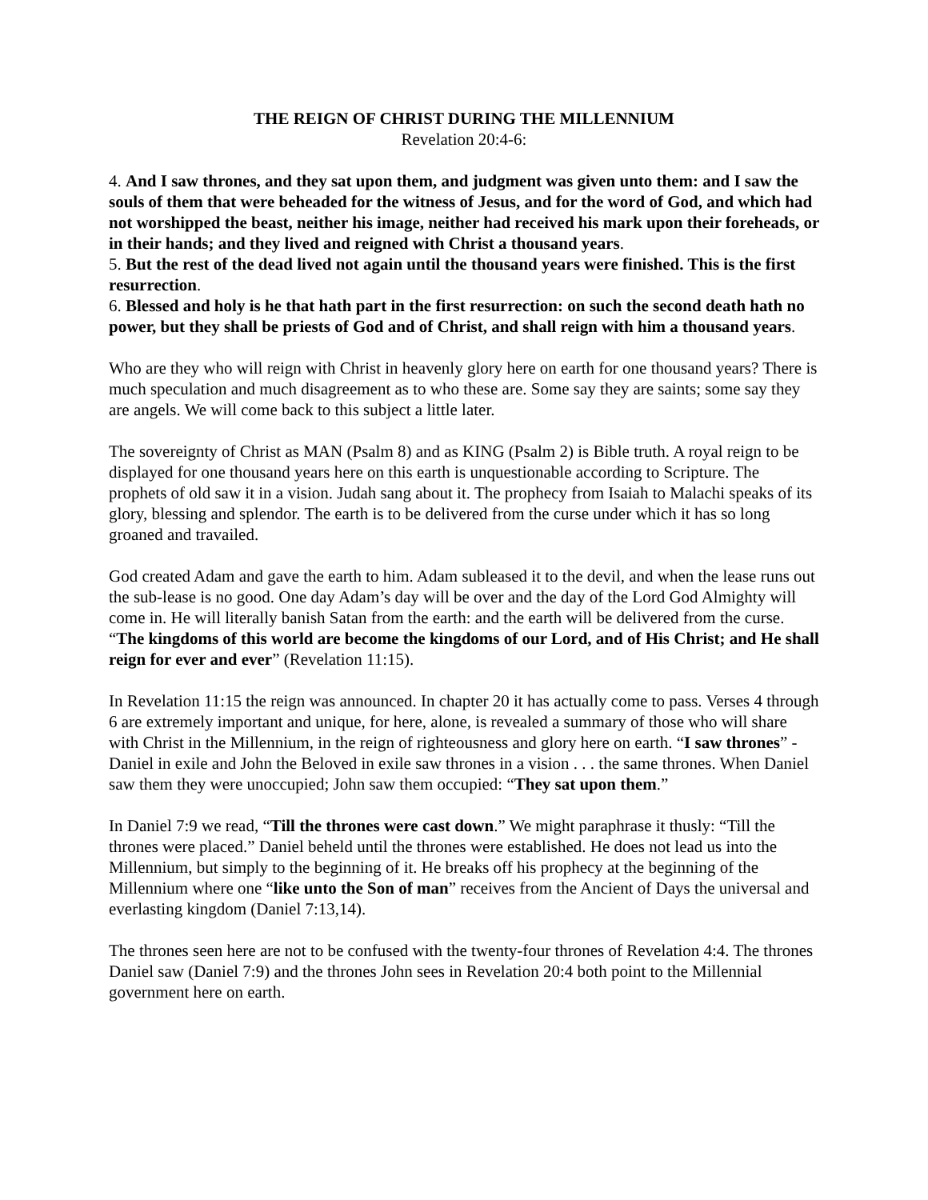THE REIGN OF CHRIST DURING THE MILLENNIUM
Revelation 20:4-6:
4. And I saw thrones, and they sat upon them, and judgment was given unto them: and I saw the souls of them that were beheaded for the witness of Jesus, and for the word of God, and which had not worshipped the beast, neither his image, neither had received his mark upon their foreheads, or in their hands; and they lived and reigned with Christ a thousand years.
5. But the rest of the dead lived not again until the thousand years were finished. This is the first resurrection.
6. Blessed and holy is he that hath part in the first resurrection: on such the second death hath no power, but they shall be priests of God and of Christ, and shall reign with him a thousand years.
Who are they who will reign with Christ in heavenly glory here on earth for one thousand years? There is much speculation and much disagreement as to who these are. Some say they are saints; some say they are angels. We will come back to this subject a little later.
The sovereignty of Christ as MAN (Psalm 8) and as KING (Psalm 2) is Bible truth. A royal reign to be displayed for one thousand years here on this earth is unquestionable according to Scripture. The prophets of old saw it in a vision. Judah sang about it. The prophecy from Isaiah to Malachi speaks of its glory, blessing and splendor. The earth is to be delivered from the curse under which it has so long groaned and travailed.
God created Adam and gave the earth to him. Adam subleased it to the devil, and when the lease runs out the sub-lease is no good. One day Adam’s day will be over and the day of the Lord God Almighty will come in. He will literally banish Satan from the earth: and the earth will be delivered from the curse. “The kingdoms of this world are become the kingdoms of our Lord, and of His Christ; and He shall reign for ever and ever” (Revelation 11:15).
In Revelation 11:15 the reign was announced. In chapter 20 it has actually come to pass. Verses 4 through 6 are extremely important and unique, for here, alone, is revealed a summary of those who will share with Christ in the Millennium, in the reign of righteousness and glory here on earth. “I saw thrones” - Daniel in exile and John the Beloved in exile saw thrones in a vision . . . the same thrones. When Daniel saw them they were unoccupied; John saw them occupied: “They sat upon them.”
In Daniel 7:9 we read, “Till the thrones were cast down.” We might paraphrase it thusly: “Till the thrones were placed.” Daniel beheld until the thrones were established. He does not lead us into the Millennium, but simply to the beginning of it. He breaks off his prophecy at the beginning of the Millennium where one “like unto the Son of man” receives from the Ancient of Days the universal and everlasting kingdom (Daniel 7:13,14).
The thrones seen here are not to be confused with the twenty-four thrones of Revelation 4:4. The thrones Daniel saw (Daniel 7:9) and the thrones John sees in Revelation 20:4 both point to the Millennial government here on earth.